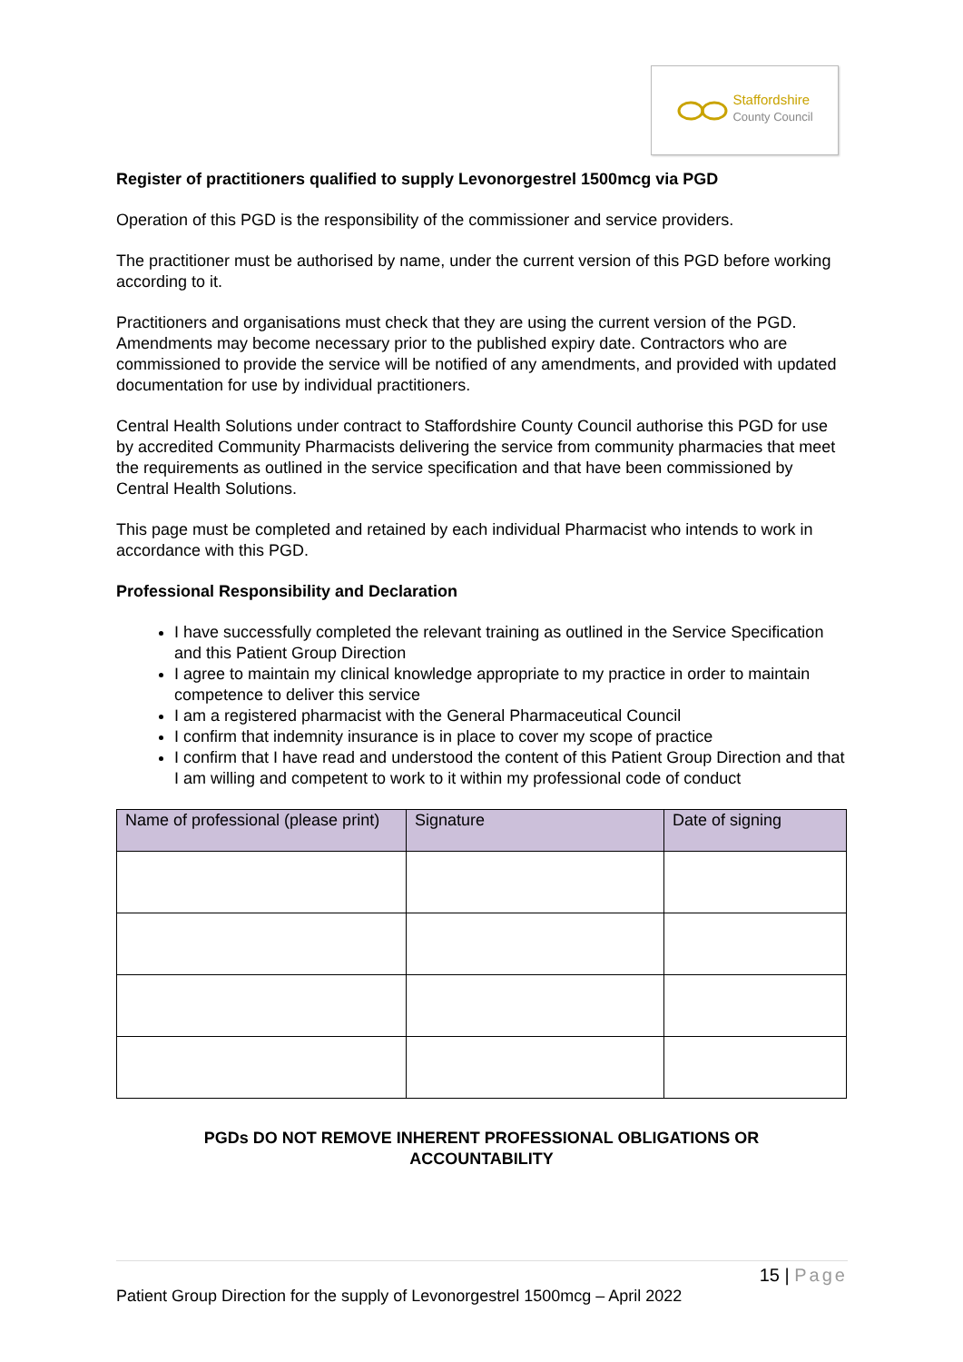Staffordshire
County Council
Register of practitioners qualified to supply Levonorgestrel 1500mcg via PGD
Operation of this PGD is the responsibility of the commissioner and service providers.
The practitioner must be authorised by name, under the current version of this PGD before working according to it.
Practitioners and organisations must check that they are using the current version of the PGD. Amendments may become necessary prior to the published expiry date. Contractors who are commissioned to provide the service will be notified of any amendments, and provided with updated documentation for use by individual practitioners.
Central Health Solutions under contract to Staffordshire County Council authorise this PGD for use by accredited Community Pharmacists delivering the service from community pharmacies that meet the requirements as outlined in the service specification and that have been commissioned by Central Health Solutions.
This page must be completed and retained by each individual Pharmacist who intends to work in accordance with this PGD.
Professional Responsibility and Declaration
I have successfully completed the relevant training as outlined in the Service Specification and this Patient Group Direction
I agree to maintain my clinical knowledge appropriate to my practice in order to maintain competence to deliver this service
I am a registered pharmacist with the General Pharmaceutical Council
I confirm that indemnity insurance is in place to cover my scope of practice
I confirm that I have read and understood the content of this Patient Group Direction and that I am willing and competent to work to it within my professional code of conduct
| Name of professional (please print) | Signature | Date of signing |
| --- | --- | --- |
PGDs DO NOT REMOVE INHERENT PROFESSIONAL OBLIGATIONS OR
ACCOUNTABILITY
15 | Page
Patient Group Direction for the supply of Levonorgestrel 1500mcg – April 2022